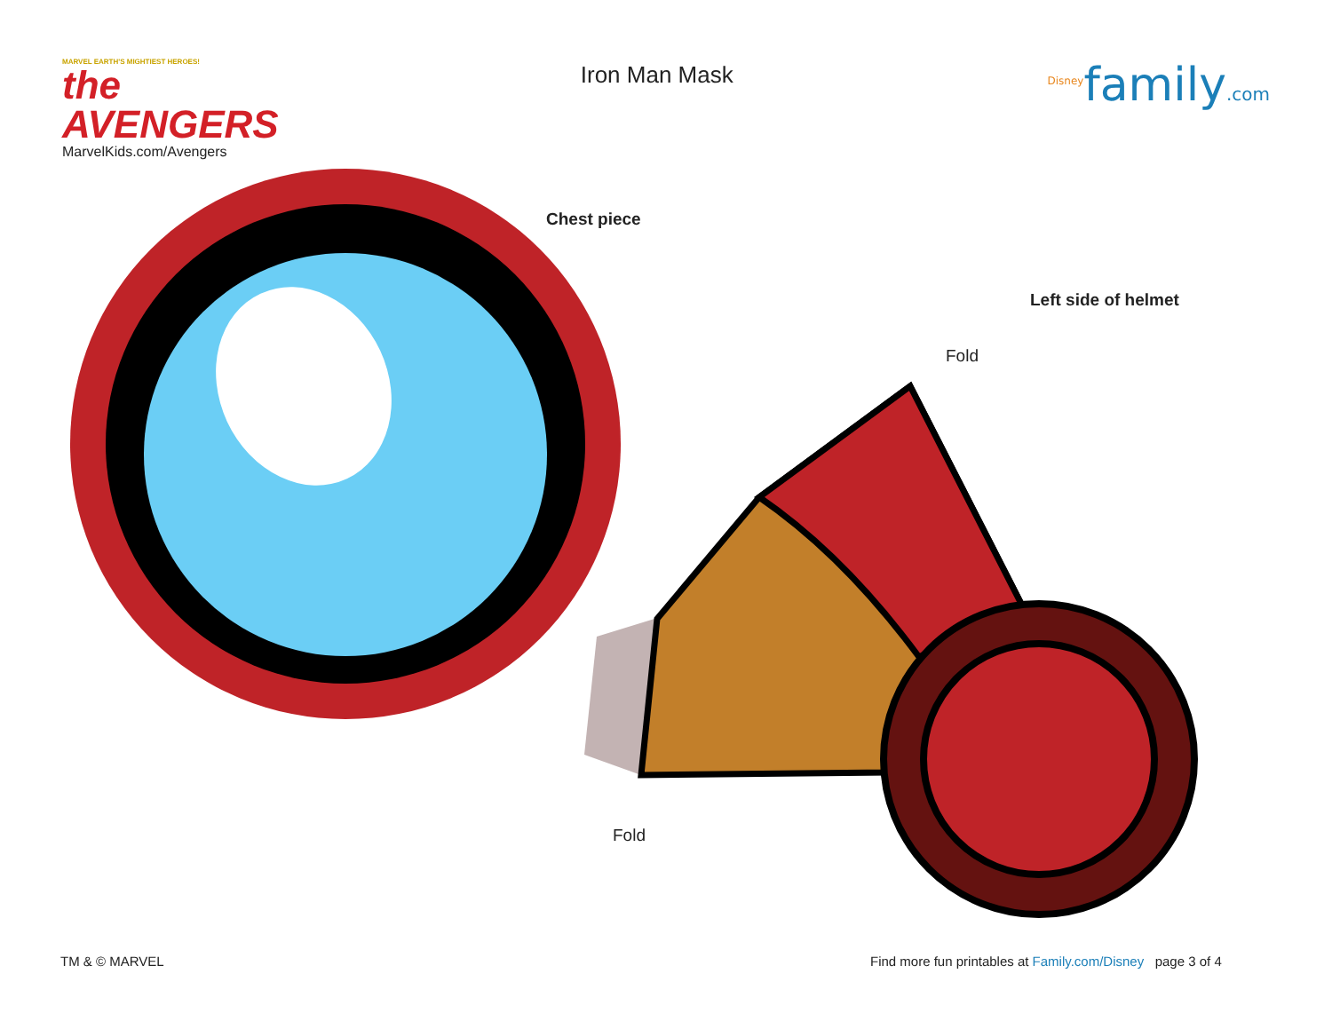MARVEL EARTH'S MIGHTIEST HEROES!
the AVENGERS
MarvelKids.com/Avengers
Iron Man Mask
<sup>Disney</sup>family.com
Chest piece
Left side of helmet
Fold
Fold
TM & © MARVEL
Find more fun printables at Family.com/Disney page 3 of 4